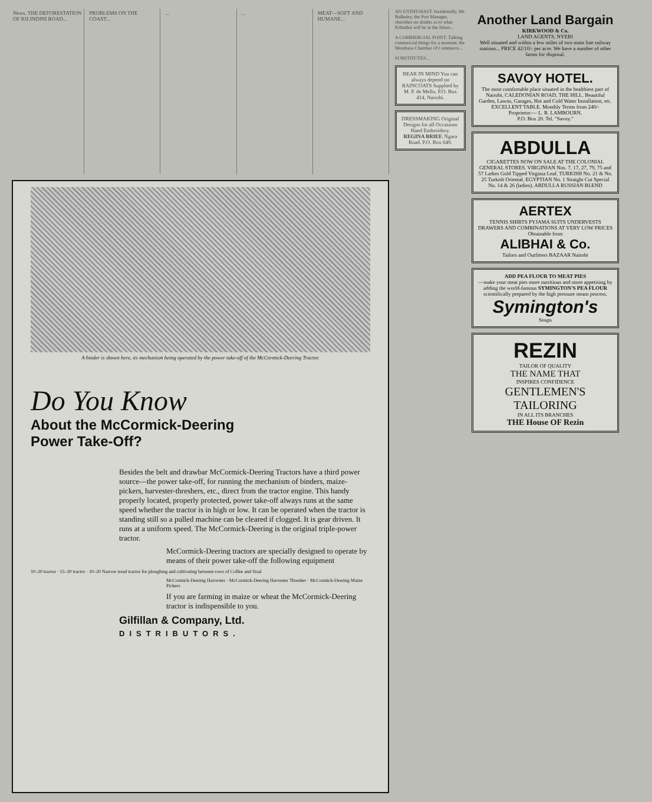News. THE DEFORESTATION OF KILINDINI ROAD...
PROBLEMS ON THE COAST... ... ... MEAT—SOFT AND HUMANE...
A binder is shown here, its mechanism being operated by the power take-off of the McCormick-Deering Tractor.
Do You Know
About the McCormick-Deering
Power Take-Off?
Besides the belt and drawbar McCormick-Deering Tractors have a third power source—the power take-off, for running the mechanism of binders, maize-pickers, harvester-threshers, etc., direct from the tractor engine. This handy properly located, properly protected, power take-off always runs at the same speed whether the tractor is in high or low. It can be operated when the tractor is standing still so a pulled machine can be cleared if clogged. It is gear driven. It runs at a uniform speed. The McCormick-Deering is the original triple-power tractor.
McCormick-Deering tractors are specially designed to operate by means of their power take-off the following equipment
10–20 tractor · 15–30 tractor · 10–20 Narrow tread tractor for ploughing and cultivating between rows of Coffee and Sisal
McCormick-Deering Harvester · McCormick-Deering Harvester Thresher · McCormick-Deering Maize Pickers
If you are farming in maize or wheat the McCormick-Deering tractor is indispensible to you.
Gilfillan & Company, Ltd.
DISTRIBUTORS.
AN ENTHUSIAST. Incidentally, Mr. Bulkeley, the Port Manager, cherishes no doubts as to what Kilindini will be in the future...
A COMMERCIAL POINT. Talking commercial things for a moment, the Mombasa Chamber of Commerce...
SUBSTITUTES...
BEAR IN MIND You can always depend on RAINCOATS Supplied by M. P. de Mello, P.O. Box 414, Nairobi.
DRESSMAKING Original Designs for all Occasions Hand Embroidery. REGINA BRIEF. Ngara Road. P.O. Box 649.
Another Land Bargain
KIRKWOOD & Co.
LAND AGENTS, NYERI
Well situated and within a few miles of two main line railway stations... PRICE 42/10/- per acre. We have a number of other farms for disposal.
SAVOY HOTEL.
The most comfortable place situated in the healthiest part of Nairobi. CALEDONIAN ROAD, THE HILL. Beautiful Garden, Lawns, Garages, Hot and Cold Water Installation, etc. EXCELLENT TABLE. Monthly Terms from 240/-
Proprietor:— L. R. LAMBOURN.
P.O. Box 20. Tel. "Savoy."
ABDULLA
CIGARETTES NOW ON SALE AT THE COLONIAL GENERAL STORES. VIRGINIAN Nos. 7, 17, 27, 79, 75 and 57 Ladies Gold Tipped Virginia Leaf. TURKISH No. 21 & No. 25 Turkish Oriental. EGYPTIAN No. 1 Straight Cut Special No. 14 & 26 (ladies). ABDULLA RUSSIAN BLEND
AERTEX
TENNIS SHIRTS PYJAMA SUITS UNDERVESTS DRAWERS AND COMBINATIONS AT VERY LOW PRICES
Obtainable from
ALIBHAI & Co.
Tailors and Outfitters BAZAAR Nairobi
ADD PEA FLOUR TO MEAT PIES
—make your meat pies more nutritious and more appetising by adding the world-famous SYMINGTON'S PEA FLOUR scientifically prepared by the high pressure steam process.
Symington's
Soups
REZIN
TAILOR OF QUALITY
THE NAME THAT
INSPIRES CONFIDENCE
GENTLEMEN'S TAILORING
IN ALL ITS BRANCHES
THE House OF Rezin